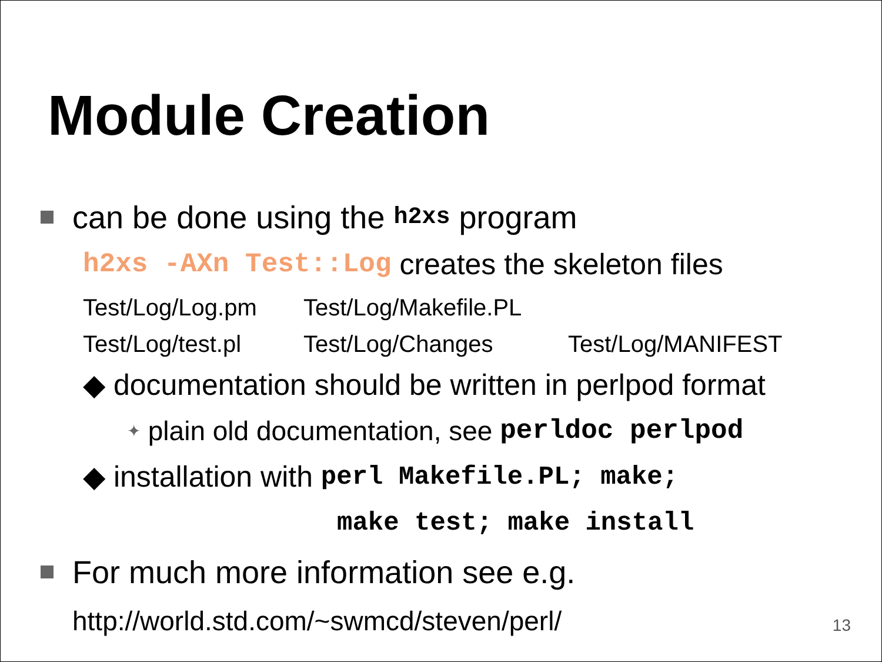Module Creation
can be done using the h2xs program
h2xs -AXn Test::Log creates the skeleton files
Test/Log/Log.pm Test/Log/Makefile.PL
Test/Log/test.pl Test/Log/Changes Test/Log/MANIFEST
◆ documentation should be written in perlpod format
✦ plain old documentation, see perldoc perlpod
◆ installation with perl Makefile.PL; make;
make test; make install
For much more information see e.g.
http://world.std.com/~swmcd/steven/perl/
13